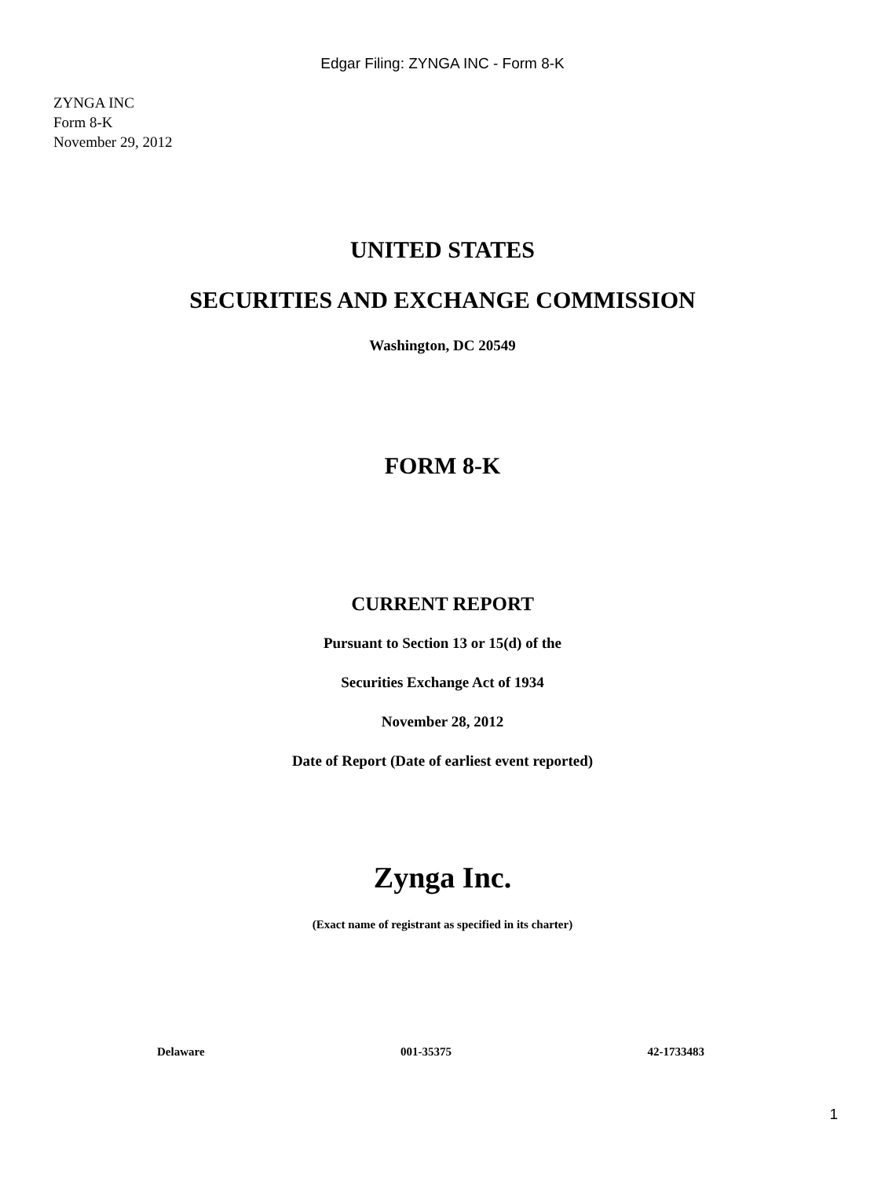Edgar Filing: ZYNGA INC - Form 8-K
ZYNGA INC
Form 8-K
November 29, 2012
UNITED STATES
SECURITIES AND EXCHANGE COMMISSION
Washington, DC 20549
FORM 8-K
CURRENT REPORT
Pursuant to Section 13 or 15(d) of the
Securities Exchange Act of 1934
November 28, 2012
Date of Report (Date of earliest event reported)
Zynga Inc.
(Exact name of registrant as specified in its charter)
Delaware 001-35375 42-1733483
1